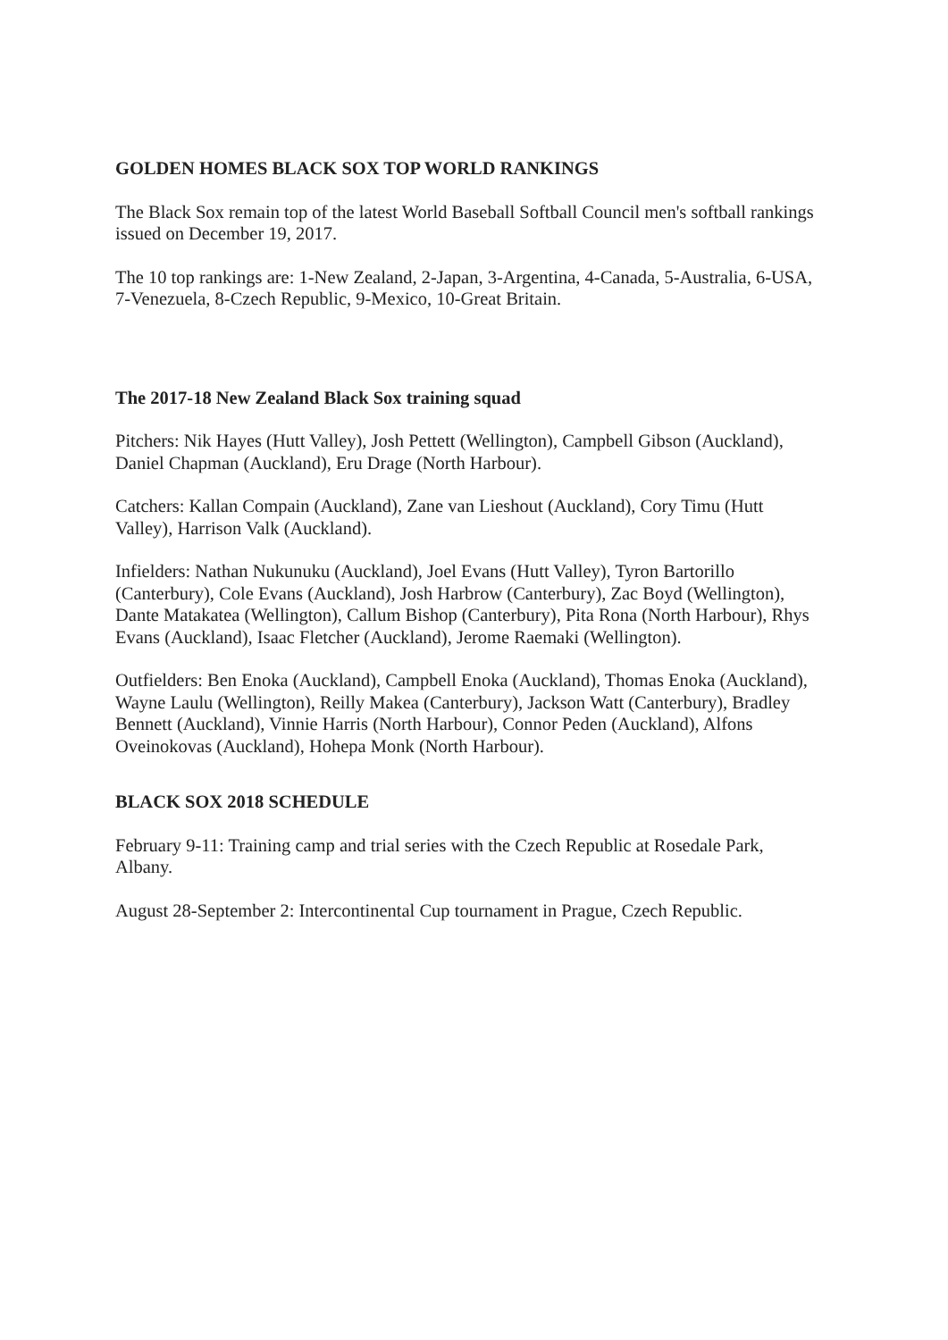GOLDEN HOMES BLACK SOX TOP WORLD RANKINGS
The Black Sox remain top of the latest World Baseball Softball Council men's softball rankings issued on December 19, 2017.
The 10 top rankings are: 1-New Zealand, 2-Japan, 3-Argentina, 4-Canada, 5-Australia, 6-USA, 7-Venezuela, 8-Czech Republic, 9-Mexico, 10-Great Britain.
The 2017-18 New Zealand Black Sox training squad
Pitchers: Nik Hayes (Hutt Valley), Josh Pettett (Wellington), Campbell Gibson (Auckland), Daniel Chapman (Auckland), Eru Drage (North Harbour).
Catchers: Kallan Compain (Auckland), Zane van Lieshout (Auckland), Cory Timu (Hutt Valley), Harrison Valk (Auckland).
Infielders: Nathan Nukunuku (Auckland), Joel Evans (Hutt Valley), Tyron Bartorillo (Canterbury), Cole Evans (Auckland), Josh Harbrow (Canterbury), Zac Boyd (Wellington), Dante Matakatea (Wellington), Callum Bishop (Canterbury), Pita Rona (North Harbour), Rhys Evans (Auckland), Isaac Fletcher (Auckland), Jerome Raemaki (Wellington).
Outfielders: Ben Enoka (Auckland), Campbell Enoka (Auckland), Thomas Enoka (Auckland), Wayne Laulu (Wellington), Reilly Makea (Canterbury), Jackson Watt (Canterbury), Bradley Bennett (Auckland), Vinnie Harris (North Harbour), Connor Peden (Auckland), Alfons Oveinokovas (Auckland), Hohepa Monk (North Harbour).
BLACK SOX 2018 SCHEDULE
February 9-11: Training camp and trial series with the Czech Republic at Rosedale Park, Albany.
August 28-September 2: Intercontinental Cup tournament in Prague, Czech Republic.